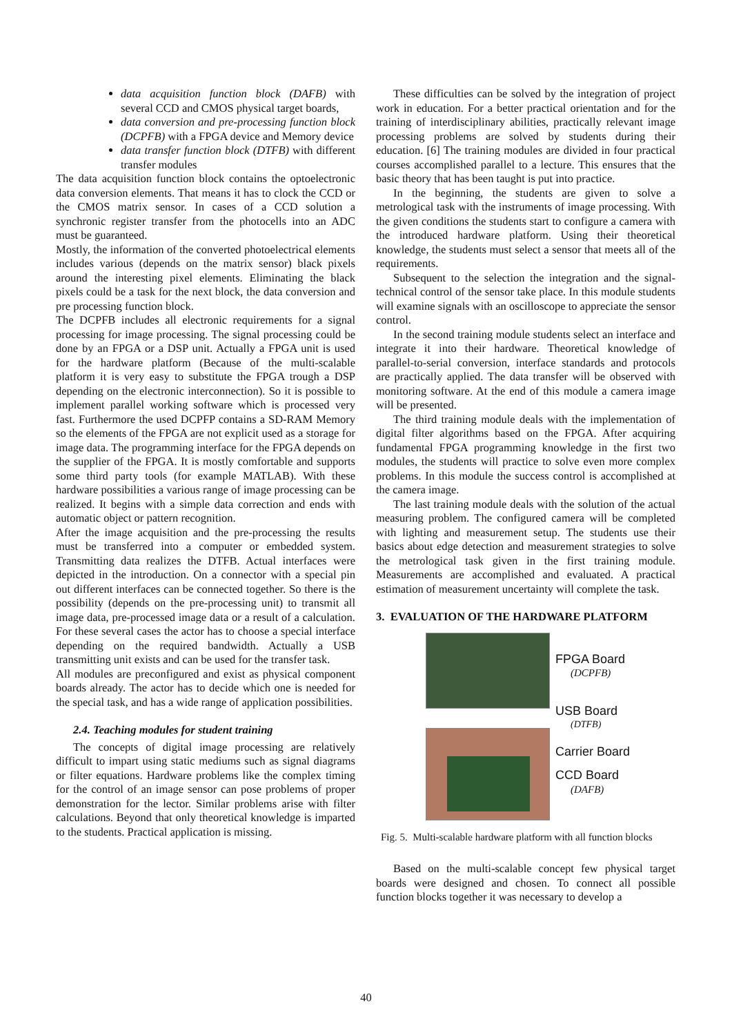data acquisition function block (DAFB) with several CCD and CMOS physical target boards,
data conversion and pre-processing function block (DCPFB) with a FPGA device and Memory device
data transfer function block (DTFB) with different transfer modules
The data acquisition function block contains the optoelectronic data conversion elements. That means it has to clock the CCD or the CMOS matrix sensor. In cases of a CCD solution a synchronic register transfer from the photocells into an ADC must be guaranteed.
Mostly, the information of the converted photoelectrical elements includes various (depends on the matrix sensor) black pixels around the interesting pixel elements. Eliminating the black pixels could be a task for the next block, the data conversion and pre processing function block.
The DCPFB includes all electronic requirements for a signal processing for image processing. The signal processing could be done by an FPGA or a DSP unit. Actually a FPGA unit is used for the hardware platform (Because of the multi-scalable platform it is very easy to substitute the FPGA trough a DSP depending on the electronic interconnection). So it is possible to implement parallel working software which is processed very fast. Furthermore the used DCPFP contains a SD-RAM Memory so the elements of the FPGA are not explicit used as a storage for image data. The programming interface for the FPGA depends on the supplier of the FPGA. It is mostly comfortable and supports some third party tools (for example MATLAB). With these hardware possibilities a various range of image processing can be realized. It begins with a simple data correction and ends with automatic object or pattern recognition.
After the image acquisition and the pre-processing the results must be transferred into a computer or embedded system. Transmitting data realizes the DTFB. Actual interfaces were depicted in the introduction. On a connector with a special pin out different interfaces can be connected together. So there is the possibility (depends on the pre-processing unit) to transmit all image data, pre-processed image data or a result of a calculation. For these several cases the actor has to choose a special interface depending on the required bandwidth. Actually a USB transmitting unit exists and can be used for the transfer task.
All modules are preconfigured and exist as physical component boards already. The actor has to decide which one is needed for the special task, and has a wide range of application possibilities.
2.4. Teaching modules for student training
The concepts of digital image processing are relatively difficult to impart using static mediums such as signal diagrams or filter equations. Hardware problems like the complex timing for the control of an image sensor can pose problems of proper demonstration for the lector. Similar problems arise with filter calculations. Beyond that only theoretical knowledge is imparted to the students. Practical application is missing.
These difficulties can be solved by the integration of project work in education. For a better practical orientation and for the training of interdisciplinary abilities, practically relevant image processing problems are solved by students during their education. [6] The training modules are divided in four practical courses accomplished parallel to a lecture. This ensures that the basic theory that has been taught is put into practice.
In the beginning, the students are given to solve a metrological task with the instruments of image processing. With the given conditions the students start to configure a camera with the introduced hardware platform. Using their theoretical knowledge, the students must select a sensor that meets all of the requirements.
Subsequent to the selection the integration and the signal-technical control of the sensor take place. In this module students will examine signals with an oscilloscope to appreciate the sensor control.
In the second training module students select an interface and integrate it into their hardware. Theoretical knowledge of parallel-to-serial conversion, interface standards and protocols are practically applied. The data transfer will be observed with monitoring software. At the end of this module a camera image will be presented.
The third training module deals with the implementation of digital filter algorithms based on the FPGA. After acquiring fundamental FPGA programming knowledge in the first two modules, the students will practice to solve even more complex problems. In this module the success control is accomplished at the camera image.
The last training module deals with the solution of the actual measuring problem. The configured camera will be completed with lighting and measurement setup. The students use their basics about edge detection and measurement strategies to solve the metrological task given in the first training module. Measurements are accomplished and evaluated. A practical estimation of measurement uncertainty will complete the task.
3. EVALUATION OF THE HARDWARE PLATFORM
FPGA Board
(DCPFB)
USB Board
(DTFB)
Carrier Board
CCD Board
(DAFB)
Fig. 5. Multi-scalable hardware platform with all function blocks
Based on the multi-scalable concept few physical target boards were designed and chosen. To connect all possible function blocks together it was necessary to develop a
40